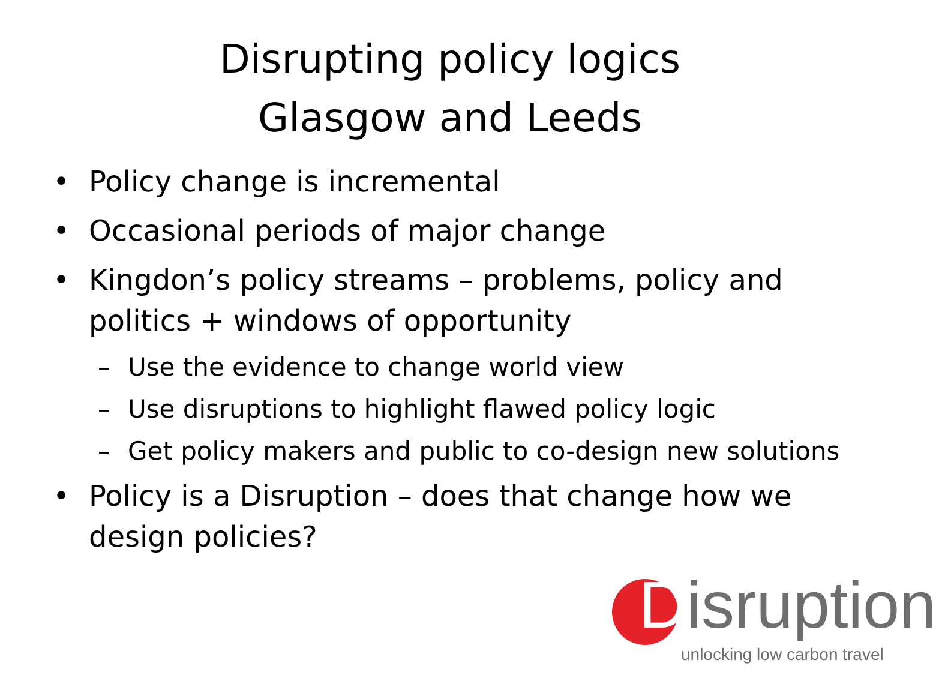Disrupting policy logics
Glasgow and Leeds
• Policy change is incremental
• Occasional periods of major change
• Kingdon’s policy streams – problems, policy and politics + windows of opportunity
– Use the evidence to change world view
– Use disruptions to highlight flawed policy logic
– Get policy makers and public to co-design new solutions
• Policy is a Disruption – does that change how we design policies?
Disruption
unlocking low carbon travel